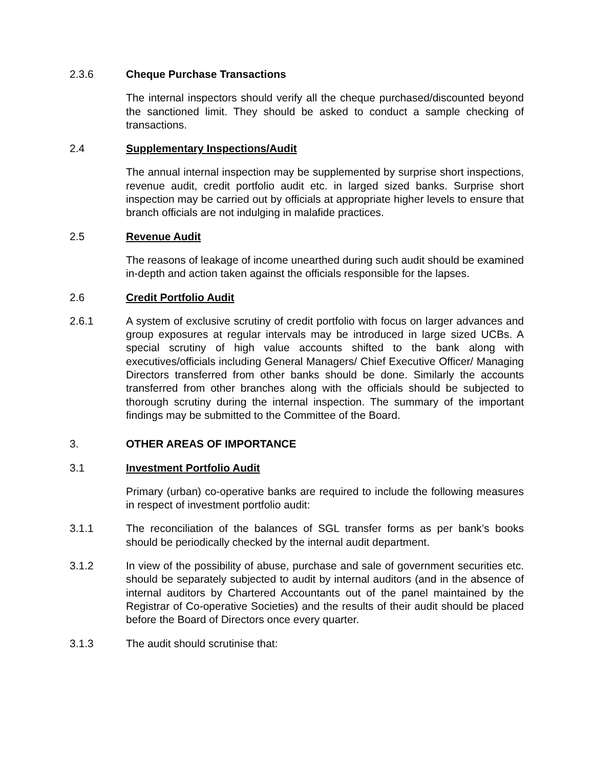2.3.6 Cheque Purchase Transactions
The internal inspectors should verify all the cheque purchased/discounted beyond the sanctioned limit. They should be asked to conduct a sample checking of transactions.
2.4 Supplementary Inspections/Audit
The annual internal inspection may be supplemented by surprise short inspections, revenue audit, credit portfolio audit etc. in larged sized banks. Surprise short inspection may be carried out by officials at appropriate higher levels to ensure that branch officials are not indulging in malafide practices.
2.5 Revenue Audit
The reasons of leakage of income unearthed during such audit should be examined in-depth and action taken against the officials responsible for the lapses.
2.6 Credit Portfolio Audit
2.6.1 A system of exclusive scrutiny of credit portfolio with focus on larger advances and group exposures at regular intervals may be introduced in large sized UCBs. A special scrutiny of high value accounts shifted to the bank along with executives/officials including General Managers/ Chief Executive Officer/ Managing Directors transferred from other banks should be done. Similarly the accounts transferred from other branches along with the officials should be subjected to thorough scrutiny during the internal inspection. The summary of the important findings may be submitted to the Committee of the Board.
3. OTHER AREAS OF IMPORTANCE
3.1 Investment Portfolio Audit
Primary (urban) co-operative banks are required to include the following measures in respect of investment portfolio audit:
3.1.1 The reconciliation of the balances of SGL transfer forms as per bank’s books should be periodically checked by the internal audit department.
3.1.2 In view of the possibility of abuse, purchase and sale of government securities etc. should be separately subjected to audit by internal auditors (and in the absence of internal auditors by Chartered Accountants out of the panel maintained by the Registrar of Co-operative Societies) and the results of their audit should be placed before the Board of Directors once every quarter.
3.1.3 The audit should scrutinise that: